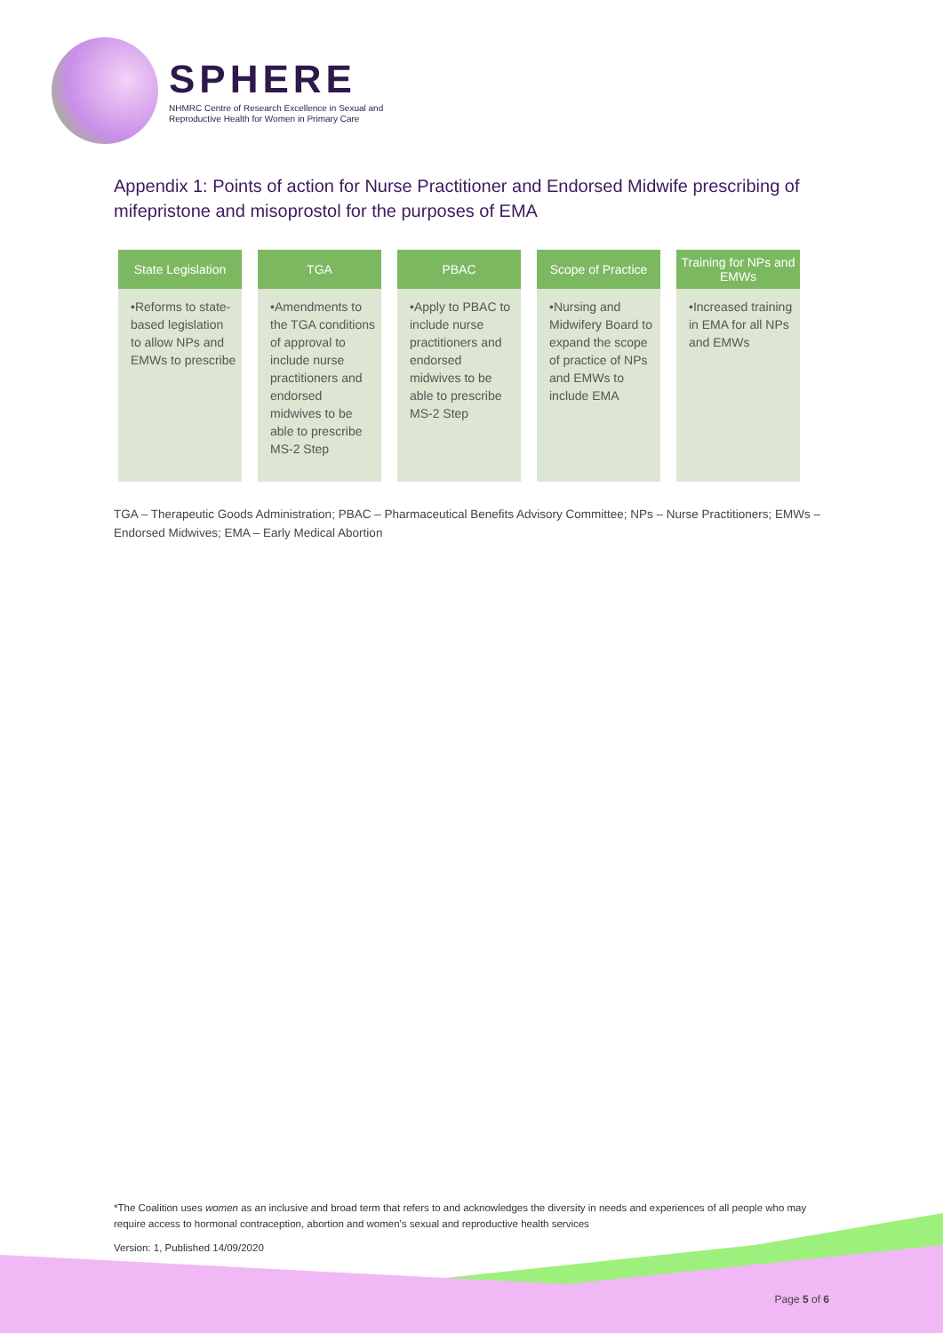SPHERE
NHMRC Centre of Research Excellence in Sexual and
Reproductive Health for Women in Primary Care
Appendix 1: Points of action for Nurse Practitioner and Endorsed Midwife prescribing of mifepristone and misoprostol for the purposes of EMA
State Legislation
•Reforms to state-based legislation to allow NPs and EMWs to prescribe
TGA
•Amendments to the TGA conditions of approval to include nurse practitioners and endorsed midwives to be able to prescribe MS-2 Step
PBAC
•Apply to PBAC to include nurse practitioners and endorsed midwives to be able to prescribe MS-2 Step
Scope of Practice
•Nursing and Midwifery Board to expand the scope of practice of NPs and EMWs to include EMA
Training for NPs and EMWs
•Increased training in EMA for all NPs and EMWs
TGA – Therapeutic Goods Administration; PBAC – Pharmaceutical Benefits Advisory Committee; NPs – Nurse Practitioners; EMWs – Endorsed Midwives; EMA – Early Medical Abortion
*The Coalition uses women as an inclusive and broad term that refers to and acknowledges the diversity in needs and experiences of all people who may require access to hormonal contraception, abortion and women’s sexual and reproductive health services
Version: 1, Published 14/09/2020
Page 5 of 6